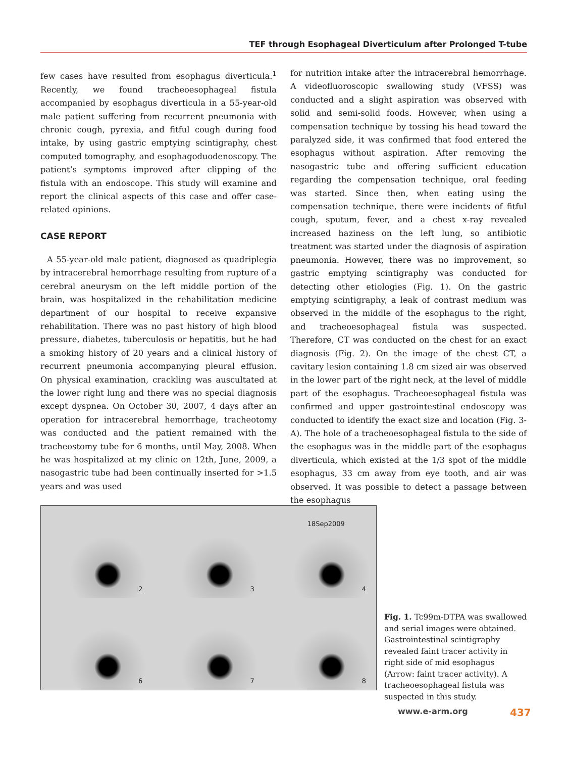TEF through Esophageal Diverticulum after Prolonged T-tube
few cases have resulted from esophagus diverticula.<sup>1</sup> Recently, we found tracheoesophageal fistula accompanied by esophagus diverticula in a 55-year-old male patient suffering from recurrent pneumonia with chronic cough, pyrexia, and fitful cough during food intake, by using gastric emptying scintigraphy, chest computed tomography, and esophagoduodenoscopy. The patient’s symptoms improved after clipping of the fistula with an endoscope. This study will examine and report the clinical aspects of this case and offer case-related opinions.
CASE REPORT
A 55-year-old male patient, diagnosed as quadriplegia by intracerebral hemorrhage resulting from rupture of a cerebral aneurysm on the left middle portion of the brain, was hospitalized in the rehabilitation medicine department of our hospital to receive expansive rehabilitation. There was no past history of high blood pressure, diabetes, tuberculosis or hepatitis, but he had a smoking history of 20 years and a clinical history of recurrent pneumonia accompanying pleural effusion. On physical examination, crackling was auscultated at the lower right lung and there was no special diagnosis except dyspnea. On October 30, 2007, 4 days after an operation for intracerebral hemorrhage, tracheotomy was conducted and the patient remained with the tracheostomy tube for 6 months, until May, 2008. When he was hospitalized at my clinic on 12th, June, 2009, a nasogastric tube had been continually inserted for >1.5 years and was used
for nutrition intake after the intracerebral hemorrhage. A videofluoroscopic swallowing study (VFSS) was conducted and a slight aspiration was observed with solid and semi-solid foods. However, when using a compensation technique by tossing his head toward the paralyzed side, it was confirmed that food entered the esophagus without aspiration. After removing the nasogastric tube and offering sufficient education regarding the compensation technique, oral feeding was started. Since then, when eating using the compensation technique, there were incidents of fitful cough, sputum, fever, and a chest x-ray revealed increased haziness on the left lung, so antibiotic treatment was started under the diagnosis of aspiration pneumonia. However, there was no improvement, so gastric emptying scintigraphy was conducted for detecting other etiologies (Fig. 1). On the gastric emptying scintigraphy, a leak of contrast medium was observed in the middle of the esophagus to the right, and tracheoesophageal fistula was suspected. Therefore, CT was conducted on the chest for an exact diagnosis (Fig. 2). On the image of the chest CT, a cavitary lesion containing 1.8 cm sized air was observed in the lower part of the right neck, at the level of middle part of the esophagus. Tracheoesophageal fistula was confirmed and upper gastrointestinal endoscopy was conducted to identify the exact size and location (Fig. 3-A). The hole of a tracheoesophageal fistula to the side of the esophagus was in the middle part of the esophagus diverticula, which existed at the 1/3 spot of the middle esophagus, 33 cm away from eye tooth, and air was observed. It was possible to detect a passage between the esophagus
2
3
18Sep2009
4
6
7
8
Fig. 1. Tc99m-DTPA was swallowed and serial images were obtained. Gastrointestinal scintigraphy revealed faint tracer activity in right side of mid esophagus (Arrow: faint tracer activity). A tracheoesophageal fistula was suspected in this study.
www.e-arm.org 437